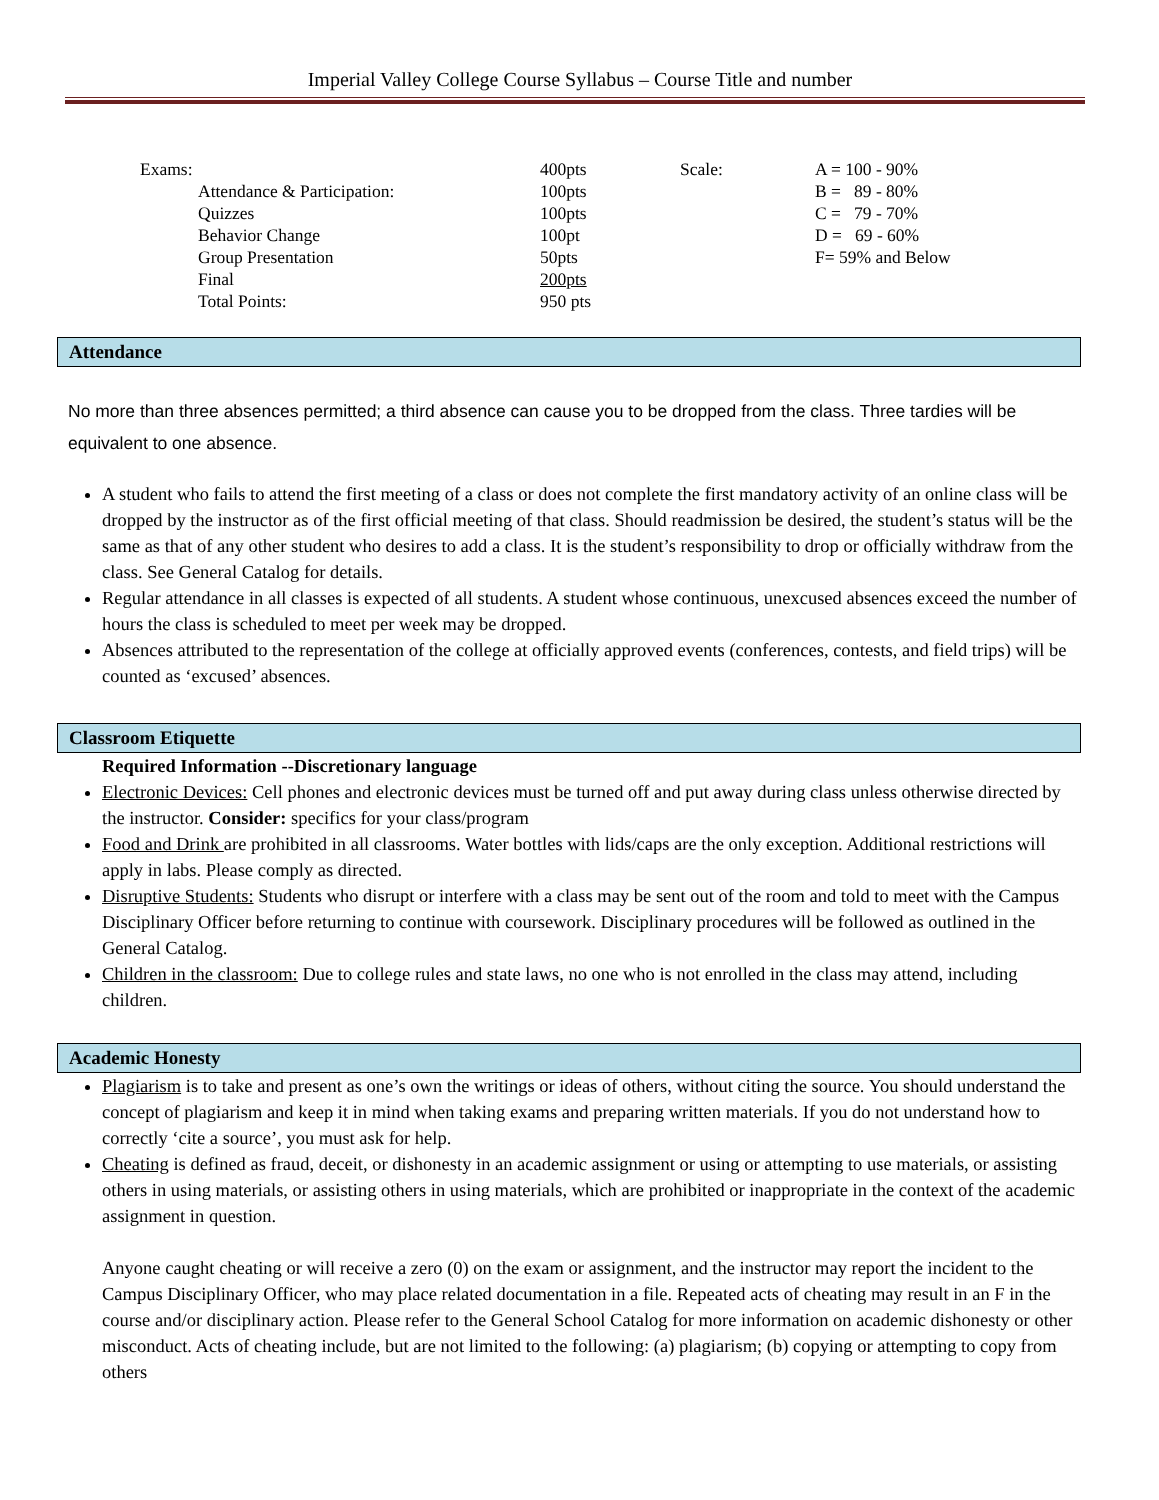Imperial Valley College Course Syllabus – Course Title and number
| Exams: | 400pts | Scale: | A = 100 - 90% |
| Attendance & Participation: | 100pts | | B = 89 - 80% |
| Quizzes | 100pts | | C = 79 - 70% |
| Behavior Change | 100pt | | D = 69 - 60% |
| Group Presentation | 50pts | | F= 59% and Below |
| Final | 200pts | | |
| Total Points: | 950 pts | | |
Attendance
No more than three absences permitted; a third absence can cause you to be dropped from the class. Three tardies will be equivalent to one absence.
A student who fails to attend the first meeting of a class or does not complete the first mandatory activity of an online class will be dropped by the instructor as of the first official meeting of that class. Should readmission be desired, the student’s status will be the same as that of any other student who desires to add a class. It is the student’s responsibility to drop or officially withdraw from the class. See General Catalog for details.
Regular attendance in all classes is expected of all students. A student whose continuous, unexcused absences exceed the number of hours the class is scheduled to meet per week may be dropped.
Absences attributed to the representation of the college at officially approved events (conferences, contests, and field trips) will be counted as ‘excused’ absences.
Classroom Etiquette
Required Information --Discretionary language
Electronic Devices: Cell phones and electronic devices must be turned off and put away during class unless otherwise directed by the instructor. Consider: specifics for your class/program
Food and Drink are prohibited in all classrooms. Water bottles with lids/caps are the only exception. Additional restrictions will apply in labs. Please comply as directed.
Disruptive Students: Students who disrupt or interfere with a class may be sent out of the room and told to meet with the Campus Disciplinary Officer before returning to continue with coursework. Disciplinary procedures will be followed as outlined in the General Catalog.
Children in the classroom: Due to college rules and state laws, no one who is not enrolled in the class may attend, including children.
Academic Honesty
Plagiarism is to take and present as one’s own the writings or ideas of others, without citing the source. You should understand the concept of plagiarism and keep it in mind when taking exams and preparing written materials. If you do not understand how to correctly ‘cite a source’, you must ask for help.
Cheating is defined as fraud, deceit, or dishonesty in an academic assignment or using or attempting to use materials, or assisting others in using materials, or assisting others in using materials, which are prohibited or inappropriate in the context of the academic assignment in question.
Anyone caught cheating or will receive a zero (0) on the exam or assignment, and the instructor may report the incident to the Campus Disciplinary Officer, who may place related documentation in a file. Repeated acts of cheating may result in an F in the course and/or disciplinary action. Please refer to the General School Catalog for more information on academic dishonesty or other misconduct. Acts of cheating include, but are not limited to the following: (a) plagiarism; (b) copying or attempting to copy from others